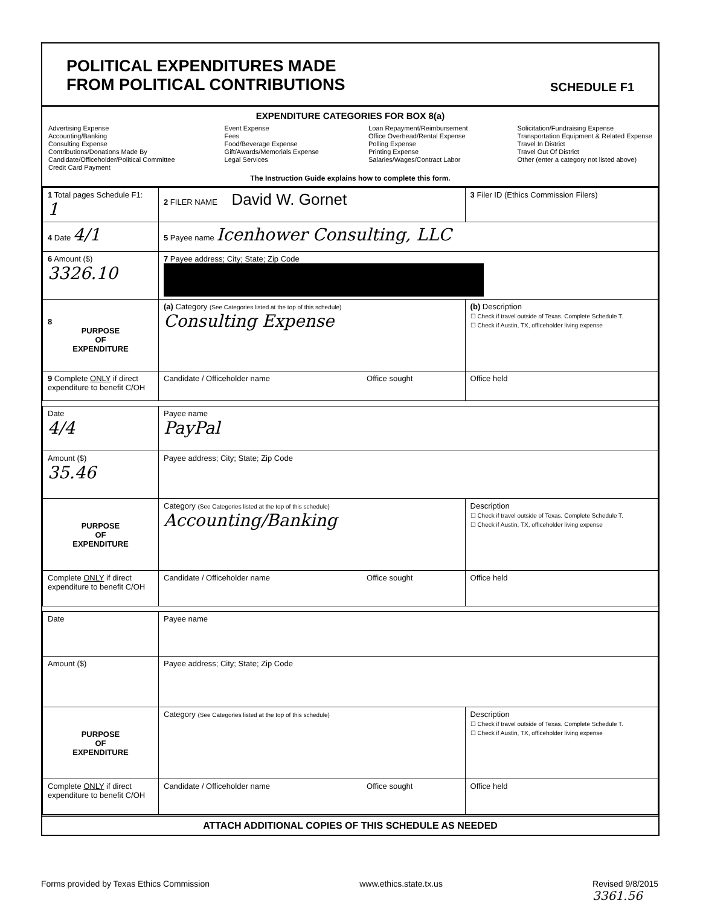POLITICAL EXPENDITURES MADE
FROM POLITICAL CONTRIBUTIONS
SCHEDULE F1
EXPENDITURE CATEGORIES FOR BOX 8(a)
Advertising Expense
Accounting/Banking
Consulting Expense
Contributions/Donations Made By
Candidate/Officeholder/Political Committee
Credit Card Payment
Event Expense
Fees
Food/Beverage Expense
Gift/Awards/Memorials Expense
Legal Services
Loan Repayment/Reimbursement
Office Overhead/Rental Expense
Polling Expense
Printing Expense
Salaries/Wages/Contract Labor
Solicitation/Fundraising Expense
Transportation Equipment & Related Expense
Travel In District
Travel Out Of District
Other (enter a category not listed above)
The Instruction Guide explains how to complete this form.
| 1 Total pages Schedule F1: 1 | 2 FILER NAME David W. Gornet | 3 Filer ID (Ethics Commission Filers) |
| 4 Date 4/1 | 5 Payee name Icenhower Consulting, LLC | |
| 6 Amount ($) 3326.10 | 7 Payee address; City; State; Zip Code | |
| 8 PURPOSE OF EXPENDITURE | (a) Category (See Categories listed at the top of this schedule) Consulting Expense | (b) Description ☐ Check if travel outside of Texas. Complete Schedule T. ☐ Check if Austin, TX, officeholder living expense |
| 9 Complete ONLY if direct expenditure to benefit C/OH | Candidate / Officeholder name Office sought | Office held |
| Date 4/4 | Payee name PayPal | |
| Amount ($) 35.46 | Payee address; City; State; Zip Code | |
| PURPOSE OF EXPENDITURE | Category (See Categories listed at the top of this schedule) Accounting/Banking | Description ☐ Check if travel outside of Texas. Complete Schedule T. ☐ Check if Austin, TX, officeholder living expense |
| Complete ONLY if direct expenditure to benefit C/OH | Candidate / Officeholder name Office sought | Office held |
| Date | Payee name | |
| Amount ($) | Payee address; City; State; Zip Code | |
| PURPOSE OF EXPENDITURE | Category (See Categories listed at the top of this schedule) | Description ☐ Check if travel outside of Texas. Complete Schedule T. ☐ Check if Austin, TX, officeholder living expense |
| Complete ONLY if direct expenditure to benefit C/OH | Candidate / Officeholder name Office sought | Office held |
ATTACH ADDITIONAL COPIES OF THIS SCHEDULE AS NEEDED
Forms provided by Texas Ethics Commission www.ethics.state.tx.us Revised 9/8/2015
3361.56